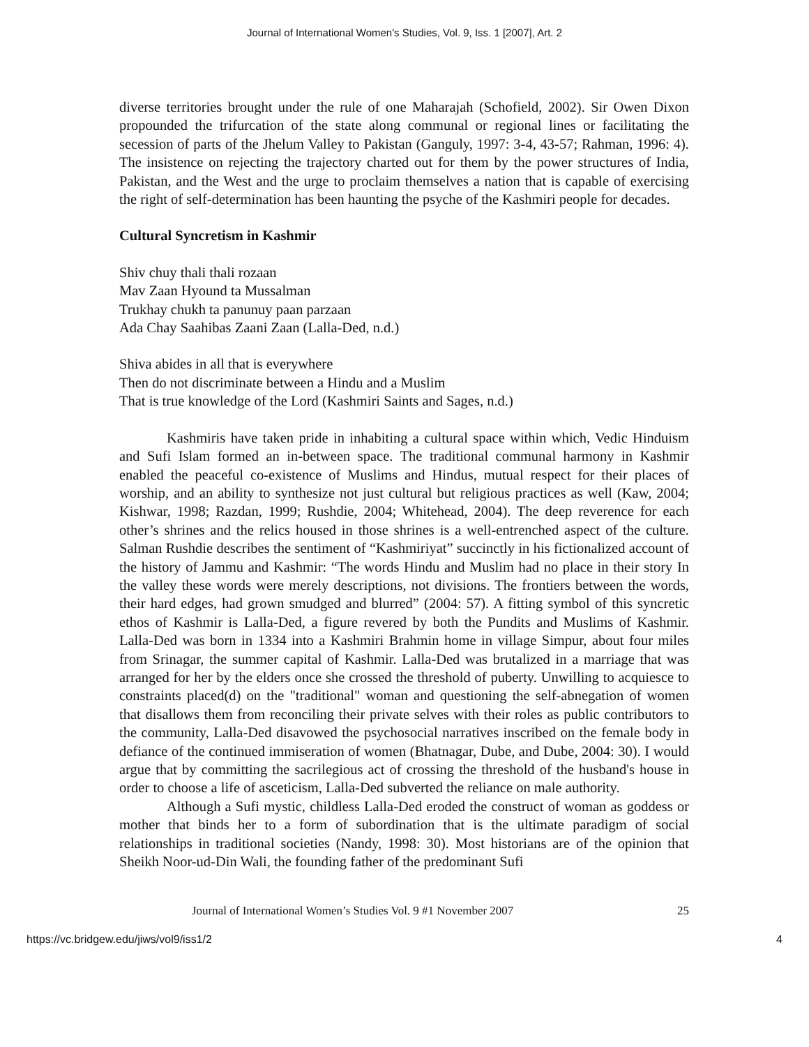Journal of International Women's Studies, Vol. 9, Iss. 1 [2007], Art. 2
diverse territories brought under the rule of one Maharajah (Schofield, 2002). Sir Owen Dixon propounded the trifurcation of the state along communal or regional lines or facilitating the secession of parts of the Jhelum Valley to Pakistan (Ganguly, 1997: 3-4, 43-57; Rahman, 1996: 4). The insistence on rejecting the trajectory charted out for them by the power structures of India, Pakistan, and the West and the urge to proclaim themselves a nation that is capable of exercising the right of self-determination has been haunting the psyche of the Kashmiri people for decades.
Cultural Syncretism in Kashmir
Shiv chuy thali thali rozaan
Mav Zaan Hyound ta Mussalman
Trukhay chukh ta panunuy paan parzaan
Ada Chay Saahibas Zaani Zaan (Lalla-Ded, n.d.)
Shiva abides in all that is everywhere
Then do not discriminate between a Hindu and a Muslim
That is true knowledge of the Lord (Kashmiri Saints and Sages, n.d.)
Kashmiris have taken pride in inhabiting a cultural space within which, Vedic Hinduism and Sufi Islam formed an in-between space. The traditional communal harmony in Kashmir enabled the peaceful co-existence of Muslims and Hindus, mutual respect for their places of worship, and an ability to synthesize not just cultural but religious practices as well (Kaw, 2004; Kishwar, 1998; Razdan, 1999; Rushdie, 2004; Whitehead, 2004). The deep reverence for each other’s shrines and the relics housed in those shrines is a well-entrenched aspect of the culture. Salman Rushdie describes the sentiment of “Kashmiriyat” succinctly in his fictionalized account of the history of Jammu and Kashmir: “The words Hindu and Muslim had no place in their story In the valley these words were merely descriptions, not divisions. The frontiers between the words, their hard edges, had grown smudged and blurred” (2004: 57). A fitting symbol of this syncretic ethos of Kashmir is Lalla-Ded, a figure revered by both the Pundits and Muslims of Kashmir. Lalla-Ded was born in 1334 into a Kashmiri Brahmin home in village Simpur, about four miles from Srinagar, the summer capital of Kashmir. Lalla-Ded was brutalized in a marriage that was arranged for her by the elders once she crossed the threshold of puberty. Unwilling to acquiesce to constraints placed(d) on the "traditional" woman and questioning the self-abnegation of women that disallows them from reconciling their private selves with their roles as public contributors to the community, Lalla-Ded disavowed the psychosocial narratives inscribed on the female body in defiance of the continued immiseration of women (Bhatnagar, Dube, and Dube, 2004: 30). I would argue that by committing the sacrilegious act of crossing the threshold of the husband's house in order to choose a life of asceticism, Lalla-Ded subverted the reliance on male authority.
Although a Sufi mystic, childless Lalla-Ded eroded the construct of woman as goddess or mother that binds her to a form of subordination that is the ultimate paradigm of social relationships in traditional societies (Nandy, 1998: 30). Most historians are of the opinion that Sheikh Noor-ud-Din Wali, the founding father of the predominant Sufi
Journal of International Women’s Studies Vol. 9 #1 November 2007 25
https://vc.bridgew.edu/jiws/vol9/iss1/2 4